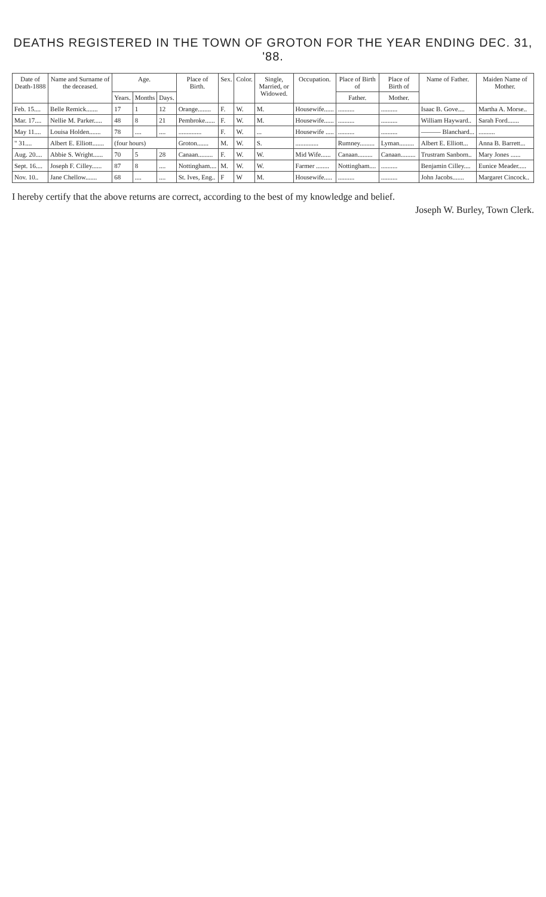DEATHS REGISTERED IN THE TOWN OF GROTON FOR THE YEAR ENDING DEC. 31, '88.
| Date of Death-1888 | Name and Surname of the deceased. | Age. | | | Place of Birth. | Sex. | Color. | Single, Married, or Widowed. | Occupation. | Place of Birth of | Place of Birth of | Name of Father. | Maiden Name of Mother. |
| --- | --- | --- | --- | --- | --- | --- | --- | --- | --- | --- | --- | --- | --- |
| | | Years. | Months | Days. | | | | | | Father. | Mother. | | |
| Feb. 15.... | Belle Remick....... | 17 | 1 | 12 | Orange........ | F. | W. | M. | Housewife...... | .......... | .......... | Isaac B. Gove.... | Martha A. Morse.. |
| Mar. 17.... | Nellie M. Parker..... | 48 | 8 | 21 | Pembroke...... | F. | W. | M. | Housewife...... | .......... | .......... | William Hayward.. | Sarah Ford....... |
| May 11.... | Louisa Holden....... | 78 | .... | .... | .............. | F. | W. | ... | Housewife ..... | .......... | .......... | ——— Blanchard... | .......... |
| " 31.... | Albert E. Elliott....... | (four hours) | | | Groton....... | M. | W. | S. | .............. | Rumney......... | Lyman......... | Albert E. Elliott... | Anna B. Barrett... |
| Aug. 20.... | Abbie S. Wright...... | 70 | 5 | 28 | Canaan......... | F. | W. | W. | Mid Wife...... | Canaan......... | Canaan......... | Trustram Sanborn.. | Mary Jones ...... |
| Sept. 16.... | Joseph F. Cilley...... | 87 | 8 | .... | Nottingham.... | M. | W. | W. | Farmer ........ | Nottingham.... | .......... | Benjamin Cilley.... | Eunice Meader..... |
| Nov. 10.. | Jane Chellow....... | 68 | .... | .... | St. Ives, Eng.. | F | W | M. | Housewife..... | .......... | .......... | John Jacobs....... | Margaret Cincock.. |
I hereby certify that the above returns are correct, according to the best of my knowledge and belief.
Joseph W. Burley, Town Clerk.